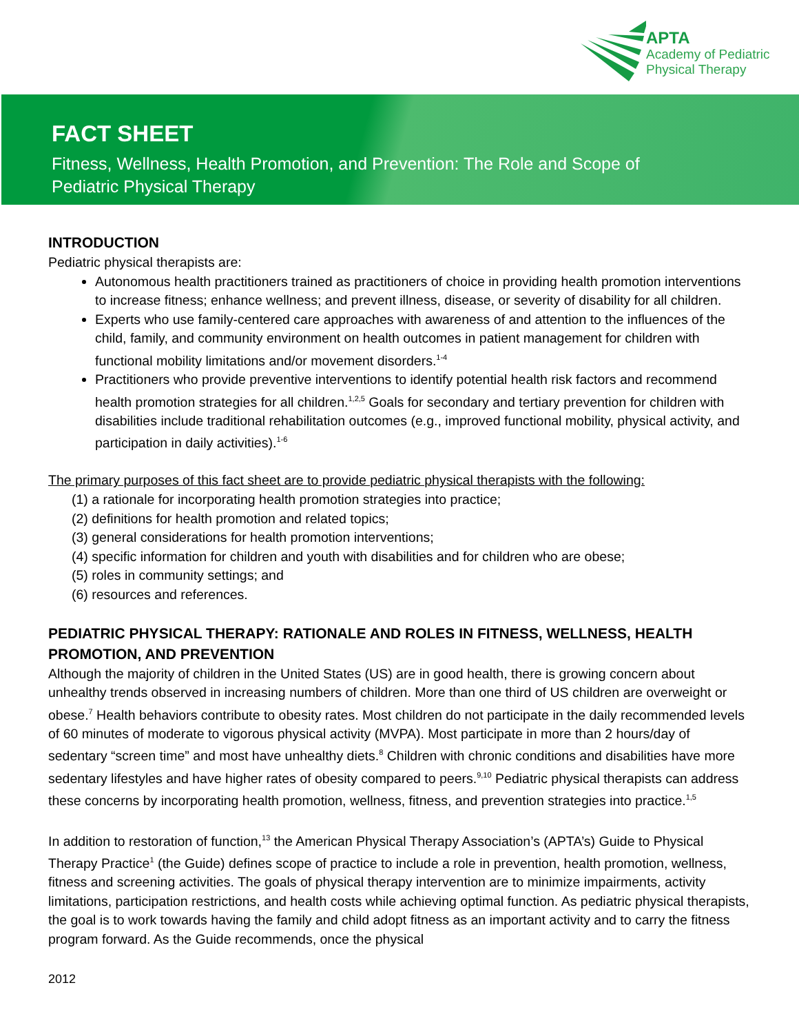APTA
Academy of Pediatric
Physical Therapy
FACT SHEET
Fitness, Wellness, Health Promotion, and Prevention: The Role and Scope of
Pediatric Physical Therapy
INTRODUCTION
Pediatric physical therapists are:
Autonomous health practitioners trained as practitioners of choice in providing health promotion interventions to increase fitness; enhance wellness; and prevent illness, disease, or severity of disability for all children.
Experts who use family-centered care approaches with awareness of and attention to the influences of the child, family, and community environment on health outcomes in patient management for children with functional mobility limitations and/or movement disorders.<sup>1-4</sup>
Practitioners who provide preventive interventions to identify potential health risk factors and recommend health promotion strategies for all children.<sup>1,2,5</sup> Goals for secondary and tertiary prevention for children with disabilities include traditional rehabilitation outcomes (e.g., improved functional mobility, physical activity, and participation in daily activities).<sup>1-6</sup>
The primary purposes of this fact sheet are to provide pediatric physical therapists with the following:
(1) a rationale for incorporating health promotion strategies into practice;
(2) definitions for health promotion and related topics;
(3) general considerations for health promotion interventions;
(4) specific information for children and youth with disabilities and for children who are obese;
(5) roles in community settings; and
(6) resources and references.
PEDIATRIC PHYSICAL THERAPY: RATIONALE AND ROLES IN FITNESS, WELLNESS, HEALTH PROMOTION, AND PREVENTION
Although the majority of children in the United States (US) are in good health, there is growing concern about unhealthy trends observed in increasing numbers of children. More than one third of US children are overweight or obese.<sup>7</sup> Health behaviors contribute to obesity rates. Most children do not participate in the daily recommended levels of 60 minutes of moderate to vigorous physical activity (MVPA). Most participate in more than 2 hours/day of sedentary “screen time” and most have unhealthy diets.<sup>8</sup> Children with chronic conditions and disabilities have more sedentary lifestyles and have higher rates of obesity compared to peers.<sup>9,10</sup> Pediatric physical therapists can address these concerns by incorporating health promotion, wellness, fitness, and prevention strategies into practice.<sup>1,5</sup>
In addition to restoration of function,<sup>13</sup> the American Physical Therapy Association’s (APTA’s) Guide to Physical Therapy Practice<sup>1</sup> (the Guide) defines scope of practice to include a role in prevention, health promotion, wellness, fitness and screening activities. The goals of physical therapy intervention are to minimize impairments, activity limitations, participation restrictions, and health costs while achieving optimal function. As pediatric physical therapists, the goal is to work towards having the family and child adopt fitness as an important activity and to carry the fitness program forward. As the Guide recommends, once the physical
2012